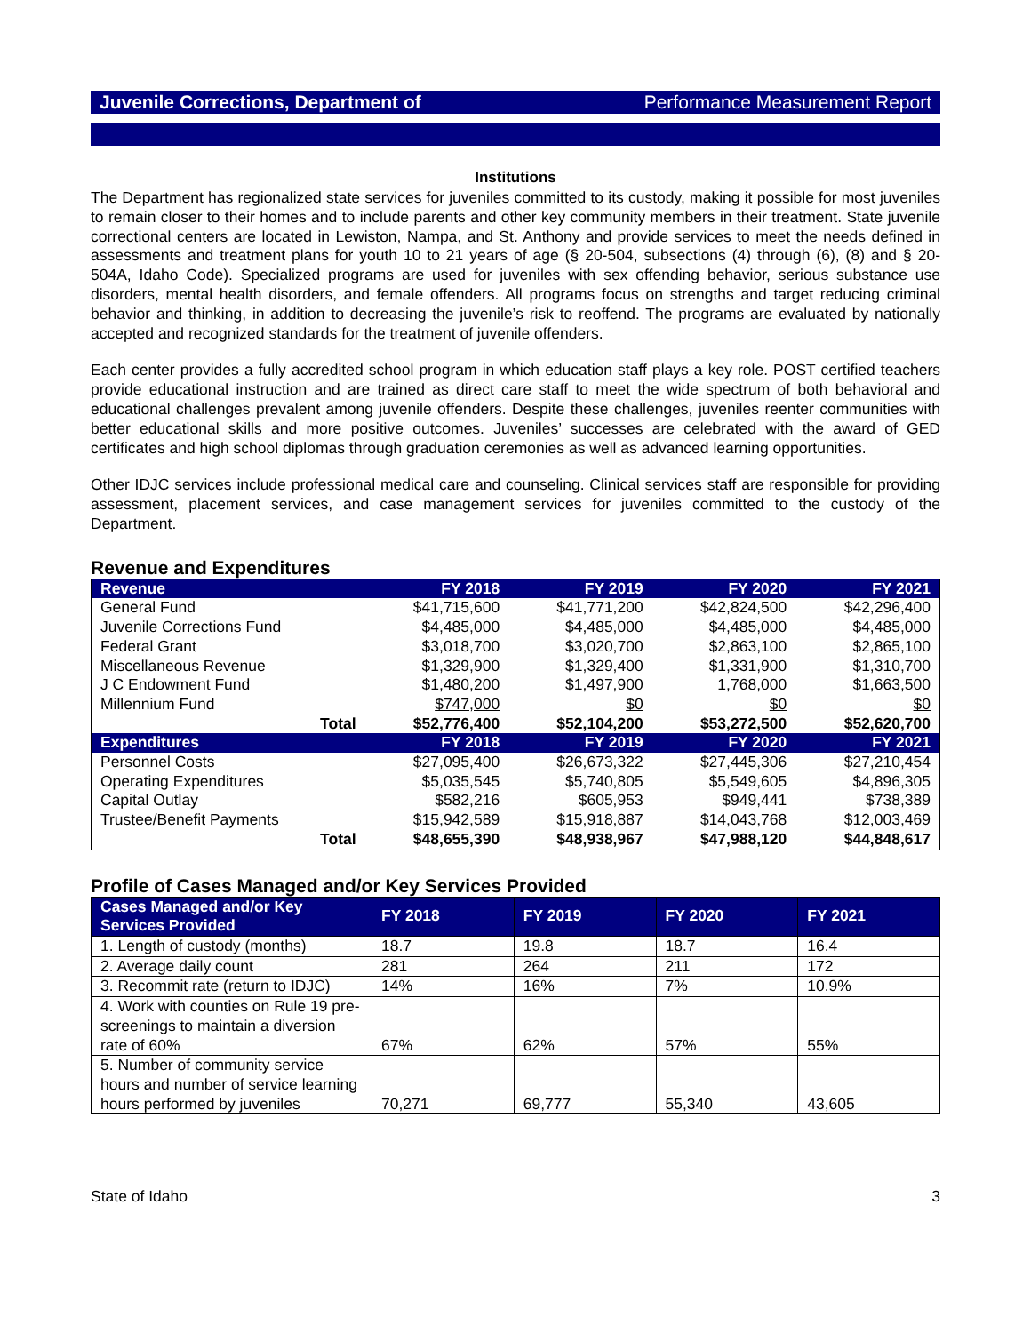Juvenile Corrections, Department of Performance Measurement Report
Institutions
The Department has regionalized state services for juveniles committed to its custody, making it possible for most juveniles to remain closer to their homes and to include parents and other key community members in their treatment. State juvenile correctional centers are located in Lewiston, Nampa, and St. Anthony and provide services to meet the needs defined in assessments and treatment plans for youth 10 to 21 years of age (§ 20-504, subsections (4) through (6), (8) and § 20-504A, Idaho Code). Specialized programs are used for juveniles with sex offending behavior, serious substance use disorders, mental health disorders, and female offenders. All programs focus on strengths and target reducing criminal behavior and thinking, in addition to decreasing the juvenile’s risk to reoffend. The programs are evaluated by nationally accepted and recognized standards for the treatment of juvenile offenders.
Each center provides a fully accredited school program in which education staff plays a key role. POST certified teachers provide educational instruction and are trained as direct care staff to meet the wide spectrum of both behavioral and educational challenges prevalent among juvenile offenders. Despite these challenges, juveniles reenter communities with better educational skills and more positive outcomes. Juveniles’ successes are celebrated with the award of GED certificates and high school diplomas through graduation ceremonies as well as advanced learning opportunities.
Other IDJC services include professional medical care and counseling. Clinical services staff are responsible for providing assessment, placement services, and case management services for juveniles committed to the custody of the Department.
Revenue and Expenditures
| Revenue | FY 2018 | FY 2019 | FY 2020 | FY 2021 |
| --- | --- | --- | --- | --- |
| General Fund | $41,715,600 | $41,771,200 | $42,824,500 | $42,296,400 |
| Juvenile Corrections Fund | $4,485,000 | $4,485,000 | $4,485,000 | $4,485,000 |
| Federal Grant | $3,018,700 | $3,020,700 | $2,863,100 | $2,865,100 |
| Miscellaneous Revenue | $1,329,900 | $1,329,400 | $1,331,900 | $1,310,700 |
| J C Endowment Fund | $1,480,200 | $1,497,900 | 1,768,000 | $1,663,500 |
| Millennium Fund | $747,000 | $0 | $0 | $0 |
| Total | $52,776,400 | $52,104,200 | $53,272,500 | $52,620,700 |
| Expenditures | FY 2018 | FY 2019 | FY 2020 | FY 2021 |
| Personnel Costs | $27,095,400 | $26,673,322 | $27,445,306 | $27,210,454 |
| Operating Expenditures | $5,035,545 | $5,740,805 | $5,549,605 | $4,896,305 |
| Capital Outlay | $582,216 | $605,953 | $949,441 | $738,389 |
| Trustee/Benefit Payments | $15,942,589 | $15,918,887 | $14,043,768 | $12,003,469 |
| Total | $48,655,390 | $48,938,967 | $47,988,120 | $44,848,617 |
Profile of Cases Managed and/or Key Services Provided
| Cases Managed and/or Key Services Provided | FY 2018 | FY 2019 | FY 2020 | FY 2021 |
| --- | --- | --- | --- | --- |
| 1. Length of custody (months) | 18.7 | 19.8 | 18.7 | 16.4 |
| 2. Average daily count | 281 | 264 | 211 | 172 |
| 3. Recommit rate (return to IDJC) | 14% | 16% | 7% | 10.9% |
| 4. Work with counties on Rule 19 pre-screenings to maintain a diversion rate of 60% | 67% | 62% | 57% | 55% |
| 5. Number of community service hours and number of service learning hours performed by juveniles | 70,271 | 69,777 | 55,340 | 43,605 |
State of Idaho 3